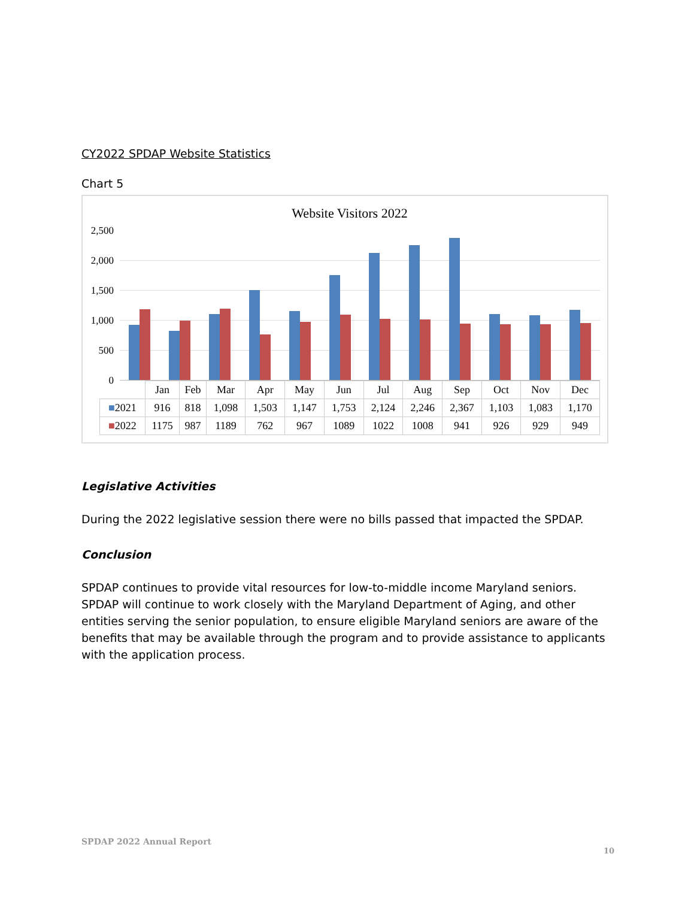CY2022 SPDAP Website Statistics
Chart 5
Website Visitors 2022
2,500
2,000
1,500
1,000
500
0
| | Jan | Feb | Mar | Apr | May | Jun | Jul | Aug | Sep | Oct | Nov | Dec |
| --- | --- | --- | --- | --- | --- | --- | --- | --- | --- | --- | --- | --- |
| ■ 2021 | 916 | 818 | 1,098 | 1,503 | 1,147 | 1,753 | 2,124 | 2,246 | 2,367 | 1,103 | 1,083 | 1,170 |
| ■ 2022 | 1175 | 987 | 1189 | 762 | 967 | 1089 | 1022 | 1008 | 941 | 926 | 929 | 949 |
Legislative Activities
During the 2022 legislative session there were no bills passed that impacted the SPDAP.
Conclusion
SPDAP continues to provide vital resources for low-to-middle income Maryland seniors. SPDAP will continue to work closely with the Maryland Department of Aging, and other entities serving the senior population, to ensure eligible Maryland seniors are aware of the benefits that may be available through the program and to provide assistance to applicants with the application process.
SPDAP 2022 Annual Report
10